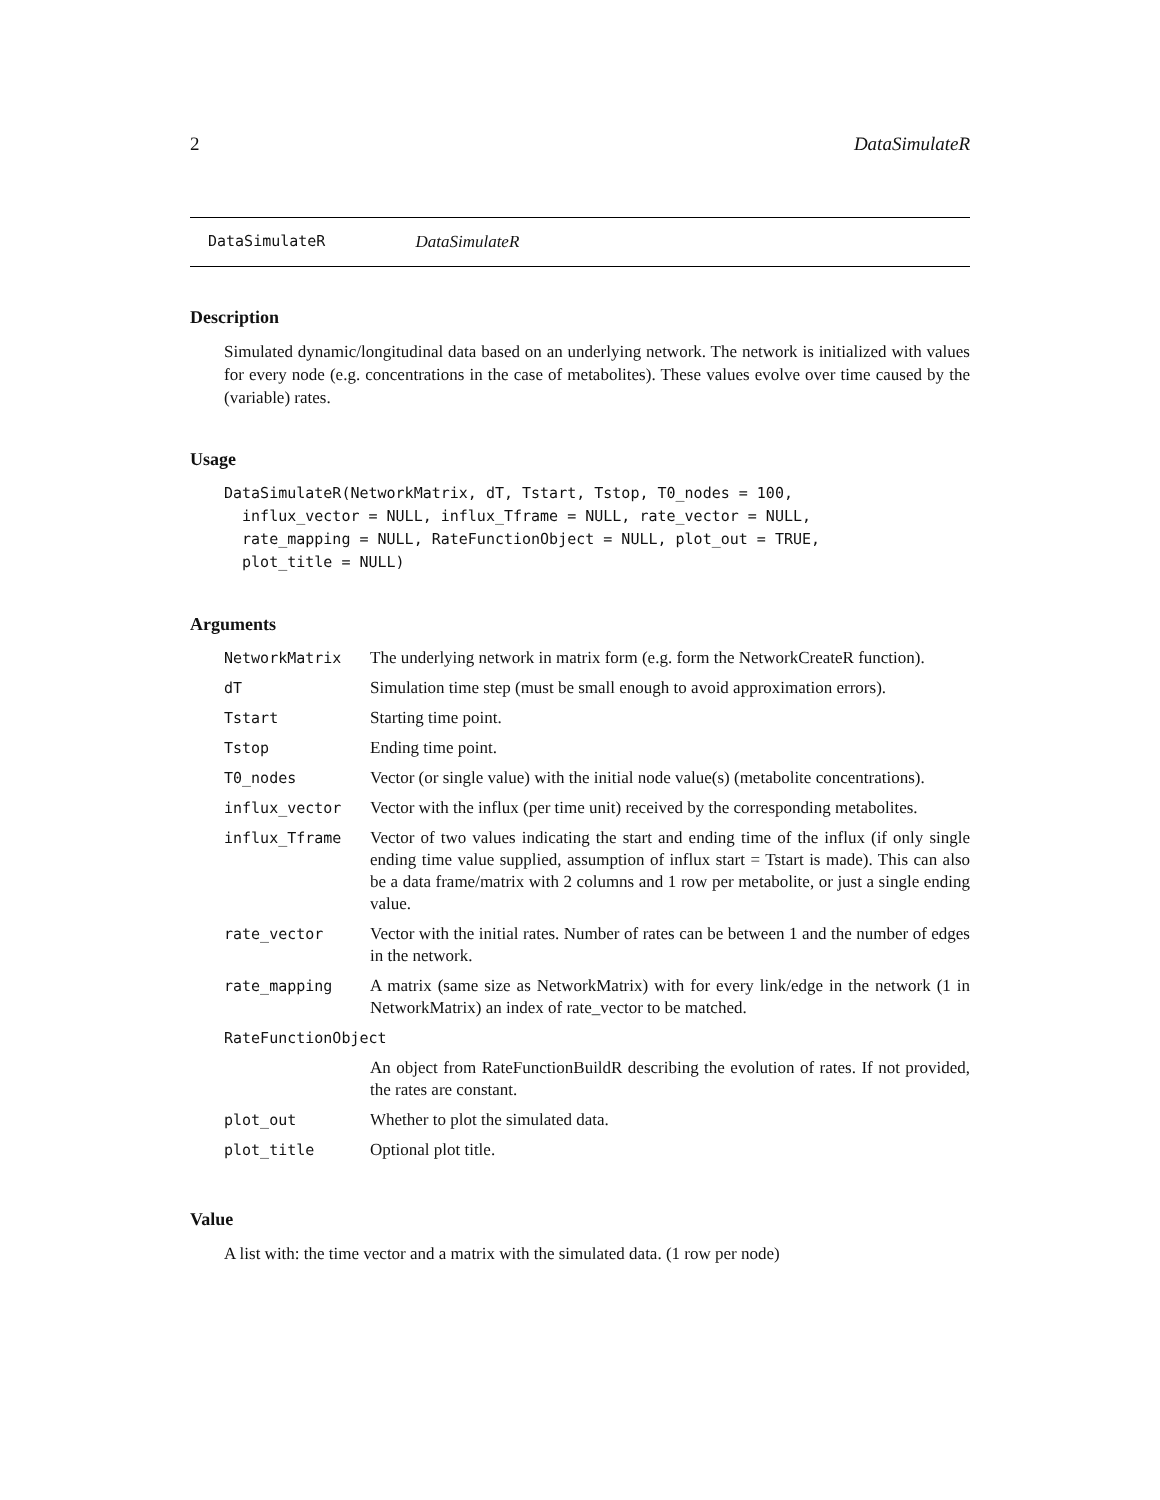2 DataSimulateR
DataSimulateR DataSimulateR
Description
Simulated dynamic/longitudinal data based on an underlying network. The network is initialized with values for every node (e.g. concentrations in the case of metabolites). These values evolve over time caused by the (variable) rates.
Usage
DataSimulateR(NetworkMatrix, dT, Tstart, Tstop, T0_nodes = 100,
  influx_vector = NULL, influx_Tframe = NULL, rate_vector = NULL,
  rate_mapping = NULL, RateFunctionObject = NULL, plot_out = TRUE,
  plot_title = NULL)
Arguments
| NetworkMatrix | The underlying network in matrix form (e.g. form the NetworkCreateR function). |
| dT | Simulation time step (must be small enough to avoid approximation errors). |
| Tstart | Starting time point. |
| Tstop | Ending time point. |
| T0_nodes | Vector (or single value) with the initial node value(s) (metabolite concentrations). |
| influx_vector | Vector with the influx (per time unit) received by the corresponding metabolites. |
| influx_Tframe | Vector of two values indicating the start and ending time of the influx (if only single ending time value supplied, assumption of influx start = Tstart is made). This can also be a data frame/matrix with 2 columns and 1 row per metabolite, or just a single ending value. |
| rate_vector | Vector with the initial rates. Number of rates can be between 1 and the number of edges in the network. |
| rate_mapping | A matrix (same size as NetworkMatrix) with for every link/edge in the network (1 in NetworkMatrix) an index of rate_vector to be matched. |
| RateFunctionObject | |
| | An object from RateFunctionBuildR describing the evolution of rates. If not provided, the rates are constant. |
| plot_out | Whether to plot the simulated data. |
| plot_title | Optional plot title. |
Value
A list with: the time vector and a matrix with the simulated data. (1 row per node)